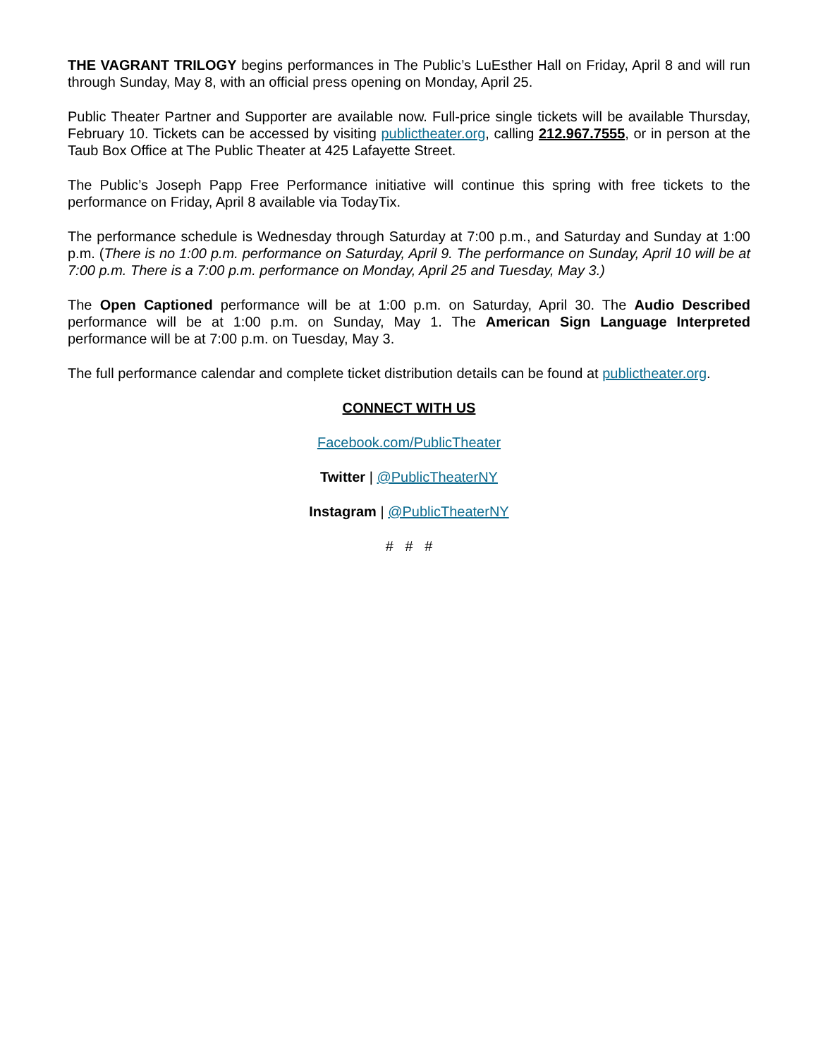THE VAGRANT TRILOGY begins performances in The Public’s LuEsther Hall on Friday, April 8 and will run through Sunday, May 8, with an official press opening on Monday, April 25.
Public Theater Partner and Supporter are available now. Full-price single tickets will be available Thursday, February 10. Tickets can be accessed by visiting publictheater.org, calling 212.967.7555, or in person at the Taub Box Office at The Public Theater at 425 Lafayette Street.
The Public’s Joseph Papp Free Performance initiative will continue this spring with free tickets to the performance on Friday, April 8 available via TodayTix.
The performance schedule is Wednesday through Saturday at 7:00 p.m., and Saturday and Sunday at 1:00 p.m. (There is no 1:00 p.m. performance on Saturday, April 9. The performance on Sunday, April 10 will be at 7:00 p.m. There is a 7:00 p.m. performance on Monday, April 25 and Tuesday, May 3.)
The Open Captioned performance will be at 1:00 p.m. on Saturday, April 30. The Audio Described performance will be at 1:00 p.m. on Sunday, May 1. The American Sign Language Interpreted performance will be at 7:00 p.m. on Tuesday, May 3.
The full performance calendar and complete ticket distribution details can be found at publictheater.org.
CONNECT WITH US
Facebook.com/PublicTheater
Twitter | @PublicTheaterNY
Instagram | @PublicTheaterNY
# # #